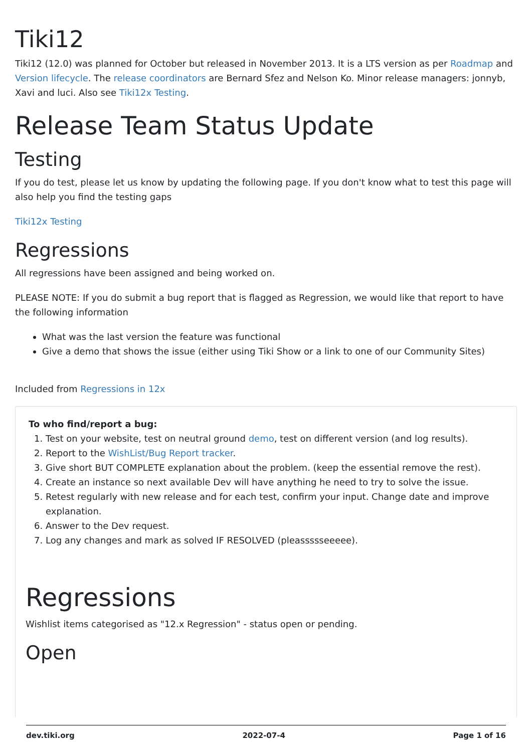Tiki12
Tiki12 (12.0) was planned for October but released in November 2013. It is a LTS version as per Roadmap and Version lifecycle. The release coordinators are Bernard Sfez and Nelson Ko. Minor release managers: jonnyb, Xavi and luci. Also see Tiki12x Testing.
Release Team Status Update
Testing
If you do test, please let us know by updating the following page. If you don't know what to test this page will also help you find the testing gaps
Tiki12x Testing
Regressions
All regressions have been assigned and being worked on.
PLEASE NOTE: If you do submit a bug report that is flagged as Regression, we would like that report to have the following information
What was the last version the feature was functional
Give a demo that shows the issue (either using Tiki Show or a link to one of our Community Sites)
Included from Regressions in 12x
To who find/report a bug:
1. Test on your website, test on neutral ground demo, test on different version (and log results).
2. Report to the WishList/Bug Report tracker.
3. Give short BUT COMPLETE explanation about the problem. (keep the essential remove the rest).
4. Create an instance so next available Dev will have anything he need to try to solve the issue.
5. Retest regularly with new release and for each test, confirm your input. Change date and improve explanation.
6. Answer to the Dev request.
7. Log any changes and mark as solved IF RESOLVED (pleassssseeeee).
Regressions
Wishlist items categorised as "12.x Regression" - status open or pending.
Open
dev.tiki.org 2022-07-4 Page 1 of 16